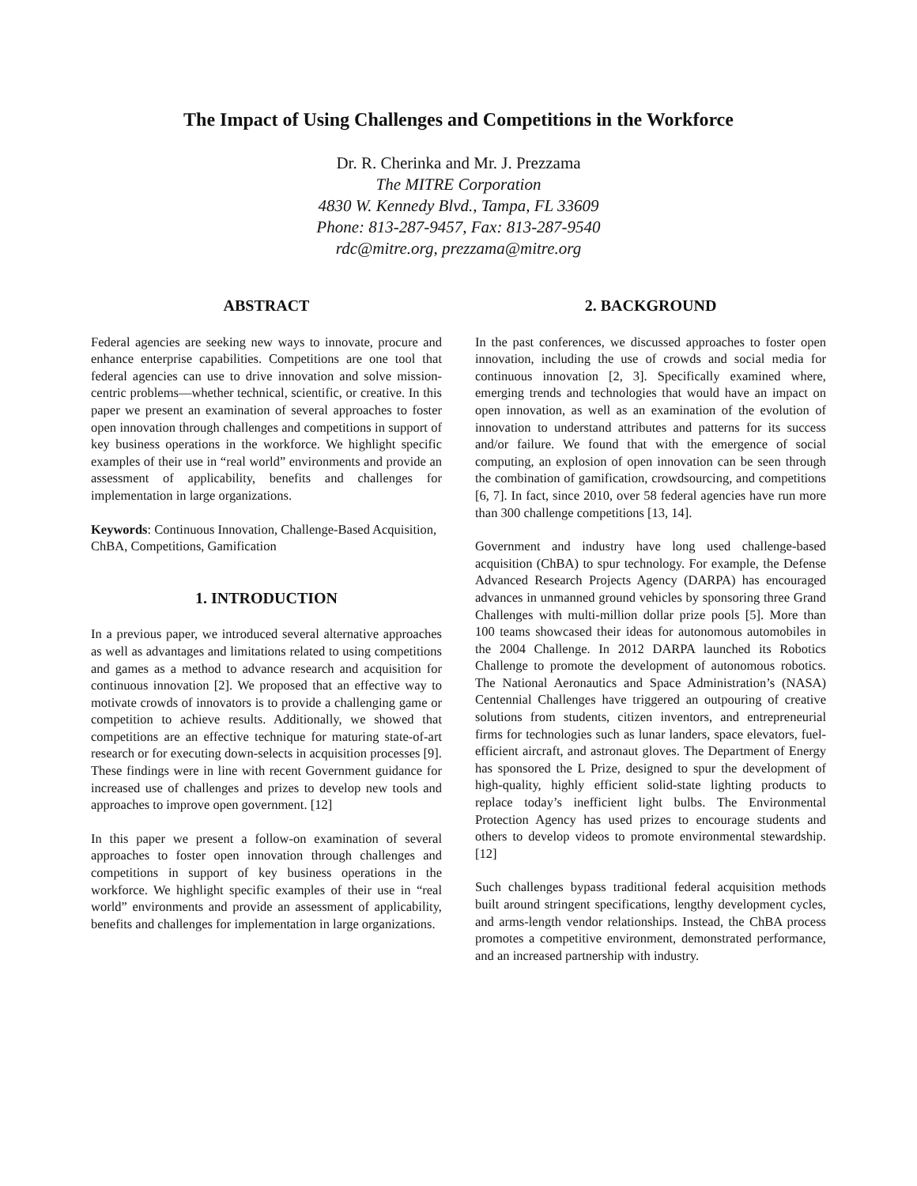The Impact of Using Challenges and Competitions in the Workforce
Dr. R. Cherinka and Mr. J. Prezzama
The MITRE Corporation
4830 W. Kennedy Blvd., Tampa, FL 33609
Phone: 813-287-9457, Fax: 813-287-9540
rdc@mitre.org, prezzama@mitre.org
ABSTRACT
Federal agencies are seeking new ways to innovate, procure and enhance enterprise capabilities. Competitions are one tool that federal agencies can use to drive innovation and solve mission-centric problems—whether technical, scientific, or creative. In this paper we present an examination of several approaches to foster open innovation through challenges and competitions in support of key business operations in the workforce. We highlight specific examples of their use in “real world” environments and provide an assessment of applicability, benefits and challenges for implementation in large organizations.
Keywords: Continuous Innovation, Challenge-Based Acquisition, ChBA, Competitions, Gamification
1. INTRODUCTION
In a previous paper, we introduced several alternative approaches as well as advantages and limitations related to using competitions and games as a method to advance research and acquisition for continuous innovation [2]. We proposed that an effective way to motivate crowds of innovators is to provide a challenging game or competition to achieve results. Additionally, we showed that competitions are an effective technique for maturing state-of-art research or for executing down-selects in acquisition processes [9]. These findings were in line with recent Government guidance for increased use of challenges and prizes to develop new tools and approaches to improve open government. [12]
In this paper we present a follow-on examination of several approaches to foster open innovation through challenges and competitions in support of key business operations in the workforce. We highlight specific examples of their use in “real world” environments and provide an assessment of applicability, benefits and challenges for implementation in large organizations.
2. BACKGROUND
In the past conferences, we discussed approaches to foster open innovation, including the use of crowds and social media for continuous innovation [2, 3]. Specifically examined where, emerging trends and technologies that would have an impact on open innovation, as well as an examination of the evolution of innovation to understand attributes and patterns for its success and/or failure. We found that with the emergence of social computing, an explosion of open innovation can be seen through the combination of gamification, crowdsourcing, and competitions [6, 7]. In fact, since 2010, over 58 federal agencies have run more than 300 challenge competitions [13, 14].
Government and industry have long used challenge-based acquisition (ChBA) to spur technology. For example, the Defense Advanced Research Projects Agency (DARPA) has encouraged advances in unmanned ground vehicles by sponsoring three Grand Challenges with multi-million dollar prize pools [5]. More than 100 teams showcased their ideas for autonomous automobiles in the 2004 Challenge. In 2012 DARPA launched its Robotics Challenge to promote the development of autonomous robotics. The National Aeronautics and Space Administration’s (NASA) Centennial Challenges have triggered an outpouring of creative solutions from students, citizen inventors, and entrepreneurial firms for technologies such as lunar landers, space elevators, fuel-efficient aircraft, and astronaut gloves. The Department of Energy has sponsored the L Prize, designed to spur the development of high-quality, highly efficient solid-state lighting products to replace today’s inefficient light bulbs. The Environmental Protection Agency has used prizes to encourage students and others to develop videos to promote environmental stewardship. [12]
Such challenges bypass traditional federal acquisition methods built around stringent specifications, lengthy development cycles, and arms-length vendor relationships. Instead, the ChBA process promotes a competitive environment, demonstrated performance, and an increased partnership with industry.